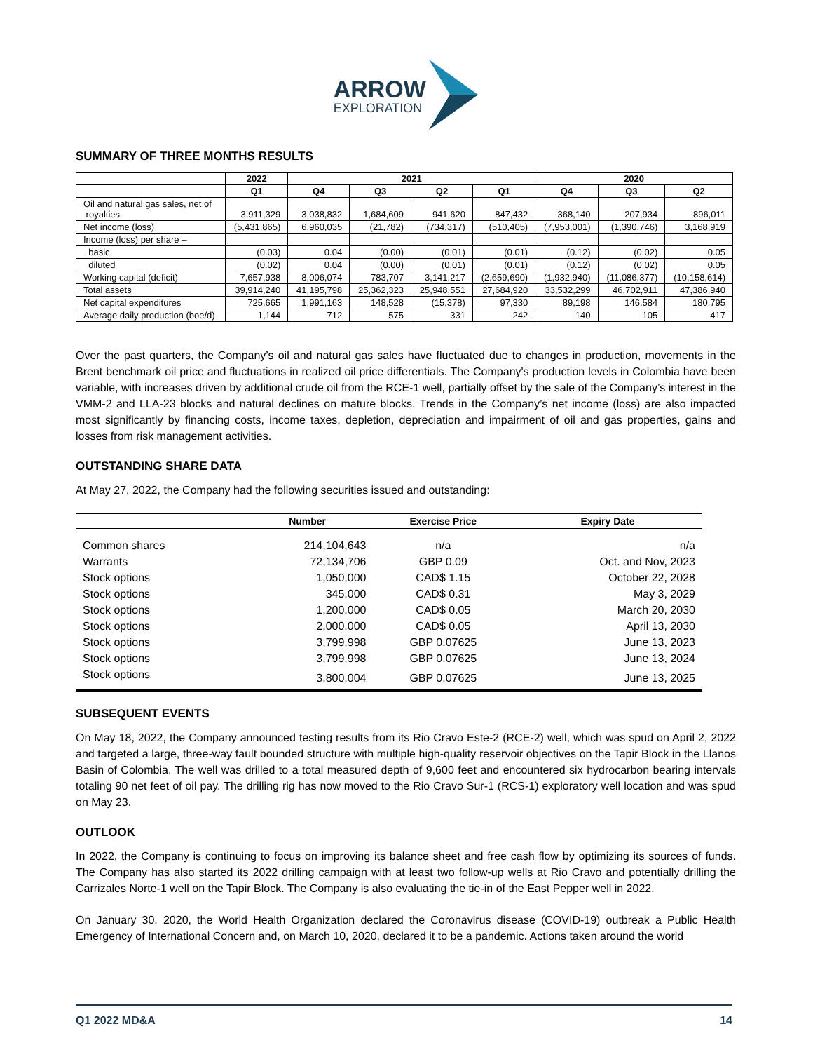ARROW EXPLORATION
SUMMARY OF THREE MONTHS RESULTS
| | 2022 | 2021 | | | | 2020 | | |
| --- | --- | --- | --- | --- | --- | --- | --- | --- |
| | Q1 | Q4 | Q3 | Q2 | Q1 | Q4 | Q3 | Q2 |
| Oil and natural gas sales, net of royalties | 3,911,329 | 3,038,832 | 1,684,609 | 941,620 | 847,432 | 368,140 | 207,934 | 896,011 |
| Net income (loss) | (5,431,865) | 6,960,035 | (21,782) | (734,317) | (510,405) | (7,953,001) | (1,390,746) | 3,168,919 |
| Income (loss) per share – | | | | | | | | |
| basic | (0.03) | 0.04 | (0.00) | (0.01) | (0.01) | (0.12) | (0.02) | 0.05 |
| diluted | (0.02) | 0.04 | (0.00) | (0.01) | (0.01) | (0.12) | (0.02) | 0.05 |
| Working capital (deficit) | 7,657,938 | 8,006,074 | 783,707 | 3,141,217 | (2,659,690) | (1,932,940) | (11,086,377) | (10,158,614) |
| Total assets | 39,914,240 | 41,195,798 | 25,362,323 | 25,948,551 | 27,684,920 | 33,532,299 | 46,702,911 | 47,386,940 |
| Net capital expenditures | 725,665 | 1,991,163 | 148,528 | (15,378) | 97,330 | 89,198 | 146,584 | 180,795 |
| Average daily production (boe/d) | 1,144 | 712 | 575 | 331 | 242 | 140 | 105 | 417 |
Over the past quarters, the Company’s oil and natural gas sales have fluctuated due to changes in production, movements in the Brent benchmark oil price and fluctuations in realized oil price differentials. The Company's production levels in Colombia have been variable, with increases driven by additional crude oil from the RCE-1 well, partially offset by the sale of the Company’s interest in the VMM-2 and LLA-23 blocks and natural declines on mature blocks. Trends in the Company’s net income (loss) are also impacted most significantly by financing costs, income taxes, depletion, depreciation and impairment of oil and gas properties, gains and losses from risk management activities.
OUTSTANDING SHARE DATA
At May 27, 2022, the Company had the following securities issued and outstanding:
| | Number | Exercise Price | Expiry Date |
| --- | --- | --- | --- |
| Common shares | 214,104,643 | n/a | n/a |
| Warrants | 72,134,706 | GBP 0.09 | Oct. and Nov, 2023 |
| Stock options | 1,050,000 | CAD$ 1.15 | October 22, 2028 |
| Stock options | 345,000 | CAD$ 0.31 | May 3, 2029 |
| Stock options | 1,200,000 | CAD$ 0.05 | March 20, 2030 |
| Stock options | 2,000,000 | CAD$ 0.05 | April 13, 2030 |
| Stock options | 3,799,998 | GBP 0.07625 | June 13, 2023 |
| Stock options | 3,799,998 | GBP 0.07625 | June 13, 2024 |
| Stock options | 3,800,004 | GBP 0.07625 | June 13, 2025 |
SUBSEQUENT EVENTS
On May 18, 2022, the Company announced testing results from its Rio Cravo Este-2 (RCE-2) well, which was spud on April 2, 2022 and targeted a large, three-way fault bounded structure with multiple high-quality reservoir objectives on the Tapir Block in the Llanos Basin of Colombia. The well was drilled to a total measured depth of 9,600 feet and encountered six hydrocarbon bearing intervals totaling 90 net feet of oil pay. The drilling rig has now moved to the Rio Cravo Sur-1 (RCS-1) exploratory well location and was spud on May 23.
OUTLOOK
In 2022, the Company is continuing to focus on improving its balance sheet and free cash flow by optimizing its sources of funds. The Company has also started its 2022 drilling campaign with at least two follow-up wells at Rio Cravo and potentially drilling the Carrizales Norte-1 well on the Tapir Block. The Company is also evaluating the tie-in of the East Pepper well in 2022.
On January 30, 2020, the World Health Organization declared the Coronavirus disease (COVID-19) outbreak a Public Health Emergency of International Concern and, on March 10, 2020, declared it to be a pandemic. Actions taken around the world
Q1 2022 MD&A 14